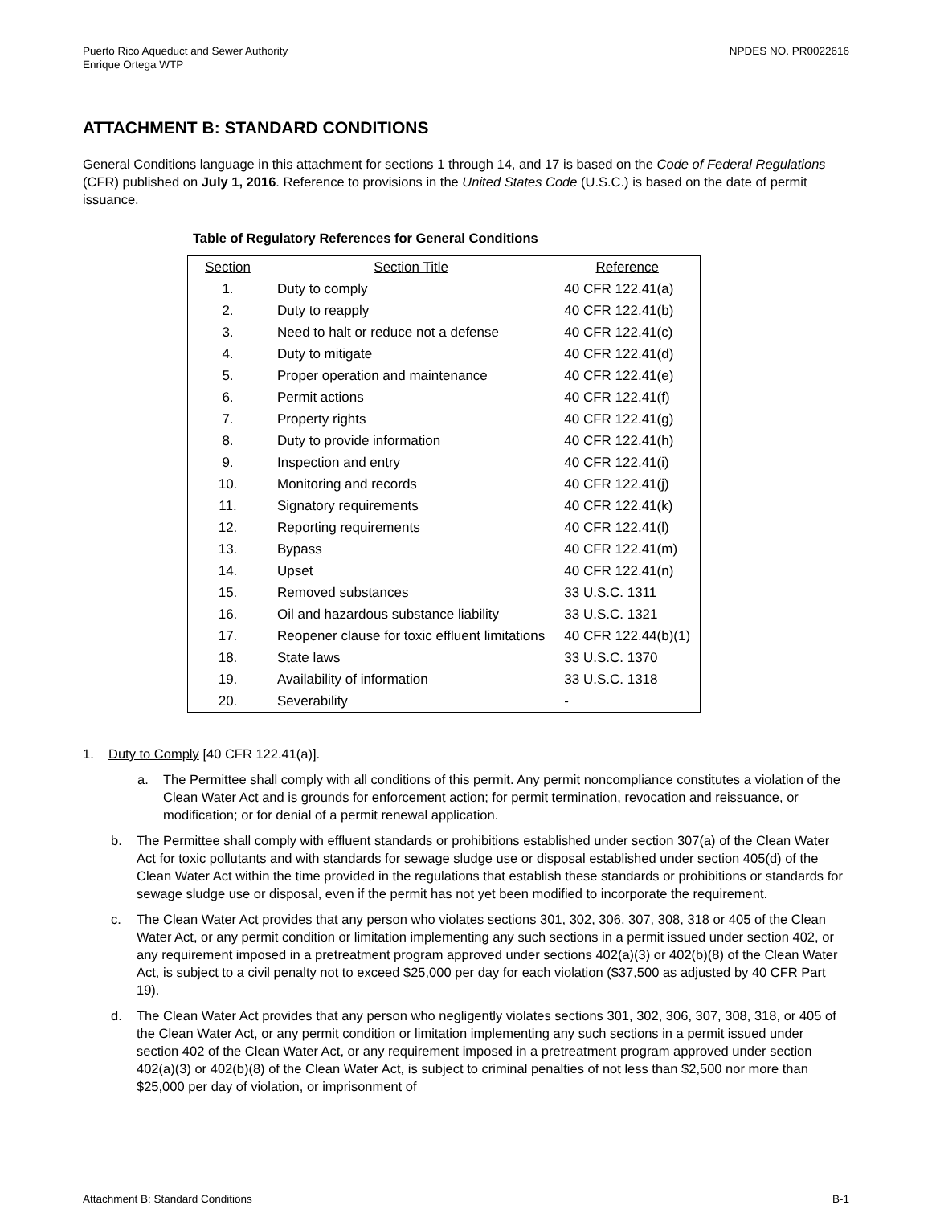Puerto Rico Aqueduct and Sewer Authority
Enrique Ortega WTP
NPDES NO. PR0022616
ATTACHMENT B: STANDARD CONDITIONS
General Conditions language in this attachment for sections 1 through 14, and 17 is based on the Code of Federal Regulations (CFR) published on July 1, 2016. Reference to provisions in the United States Code (U.S.C.) is based on the date of permit issuance.
Table of Regulatory References for General Conditions
| Section | Section Title | Reference |
| --- | --- | --- |
| 1. | Duty to comply | 40 CFR 122.41(a) |
| 2. | Duty to reapply | 40 CFR 122.41(b) |
| 3. | Need to halt or reduce not a defense | 40 CFR 122.41(c) |
| 4. | Duty to mitigate | 40 CFR 122.41(d) |
| 5. | Proper operation and maintenance | 40 CFR 122.41(e) |
| 6. | Permit actions | 40 CFR 122.41(f) |
| 7. | Property rights | 40 CFR 122.41(g) |
| 8. | Duty to provide information | 40 CFR 122.41(h) |
| 9. | Inspection and entry | 40 CFR 122.41(i) |
| 10. | Monitoring and records | 40 CFR 122.41(j) |
| 11. | Signatory requirements | 40 CFR 122.41(k) |
| 12. | Reporting requirements | 40 CFR 122.41(l) |
| 13. | Bypass | 40 CFR 122.41(m) |
| 14. | Upset | 40 CFR 122.41(n) |
| 15. | Removed substances | 33 U.S.C. 1311 |
| 16. | Oil and hazardous substance liability | 33 U.S.C. 1321 |
| 17. | Reopener clause for toxic effluent limitations | 40 CFR 122.44(b)(1) |
| 18. | State laws | 33 U.S.C. 1370 |
| 19. | Availability of information | 33 U.S.C. 1318 |
| 20. | Severability | - |
1. Duty to Comply [40 CFR 122.41(a)].
a. The Permittee shall comply with all conditions of this permit. Any permit noncompliance constitutes a violation of the Clean Water Act and is grounds for enforcement action; for permit termination, revocation and reissuance, or modification; or for denial of a permit renewal application.
b. The Permittee shall comply with effluent standards or prohibitions established under section 307(a) of the Clean Water Act for toxic pollutants and with standards for sewage sludge use or disposal established under section 405(d) of the Clean Water Act within the time provided in the regulations that establish these standards or prohibitions or standards for sewage sludge use or disposal, even if the permit has not yet been modified to incorporate the requirement.
c. The Clean Water Act provides that any person who violates sections 301, 302, 306, 307, 308, 318 or 405 of the Clean Water Act, or any permit condition or limitation implementing any such sections in a permit issued under section 402, or any requirement imposed in a pretreatment program approved under sections 402(a)(3) or 402(b)(8) of the Clean Water Act, is subject to a civil penalty not to exceed $25,000 per day for each violation ($37,500 as adjusted by 40 CFR Part 19).
d. The Clean Water Act provides that any person who negligently violates sections 301, 302, 306, 307, 308, 318, or 405 of the Clean Water Act, or any permit condition or limitation implementing any such sections in a permit issued under section 402 of the Clean Water Act, or any requirement imposed in a pretreatment program approved under section 402(a)(3) or 402(b)(8) of the Clean Water Act, is subject to criminal penalties of not less than $2,500 nor more than $25,000 per day of violation, or imprisonment of
Attachment B: Standard Conditions B-1